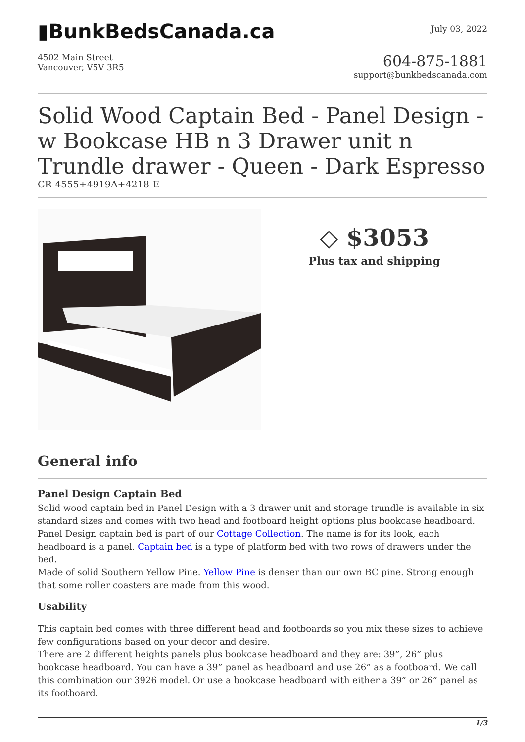▮BunkBedsCanada.ca
July 03, 2022
4502 Main Street
Vancouver, V5V 3R5
604-875-1881
support@bunkbedscanada.com
Solid Wood Captain Bed - Panel Design - w Bookcase HB n 3 Drawer unit n Trundle drawer - Queen - Dark Espresso
CR-4555+4919A+4218-E
◇ $3053
Plus tax and shipping
General info
Panel Design Captain Bed
Solid wood captain bed in Panel Design with a 3 drawer unit and storage trundle is available in six standard sizes and comes with two head and footboard height options plus bookcase headboard. Panel Design captain bed is part of our Cottage Collection. The name is for its look, each headboard is a panel. Captain bed is a type of platform bed with two rows of drawers under the bed.
Made of solid Southern Yellow Pine. Yellow Pine is denser than our own BC pine. Strong enough that some roller coasters are made from this wood.
Usability
This captain bed comes with three different head and footboards so you mix these sizes to achieve few configurations based on your decor and desire.
There are 2 different heights panels plus bookcase headboard and they are: 39”, 26” plus bookcase headboard. You can have a 39” panel as headboard and use 26” as a footboard. We call this combination our 3926 model. Or use a bookcase headboard with either a 39” or 26” panel as its footboard.
1/3